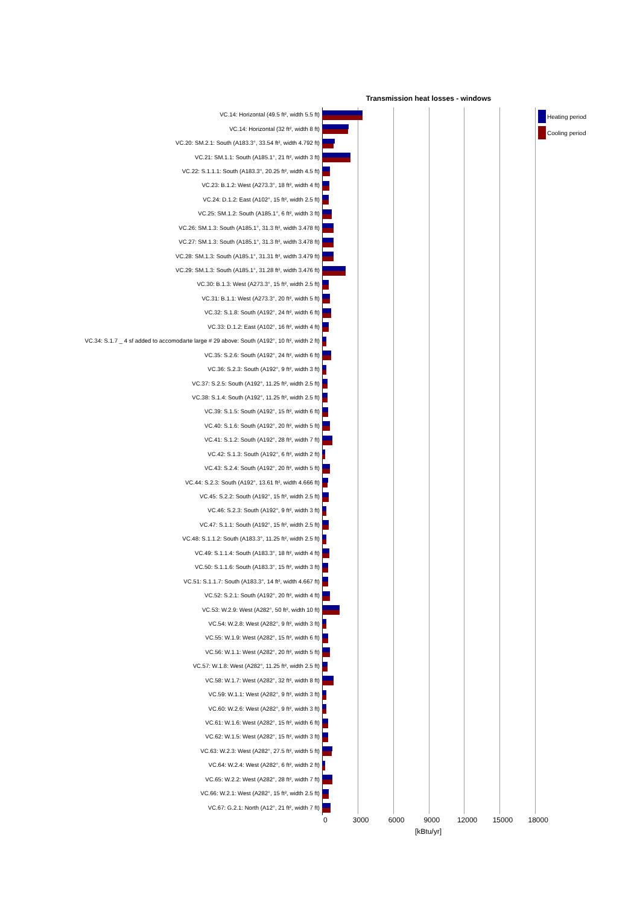Transmission heat losses - windows
VC.14: Horizontal (49.5 ft², width 5.5 ft)
VC.14: Horizontal (32 ft², width 8 ft)
VC.20: SM.2.1: South (A183.3°, 33.54 ft², width 4.792 ft)
VC.21: SM.1.1: South (A185.1°, 21 ft², width 3 ft)
VC.22: S.1.1.1: South (A183.3°, 20.25 ft², width 4.5 ft)
VC.23: B.1.2: West (A273.3°, 18 ft², width 4 ft)
VC.24: D.1.2: East (A102°, 15 ft², width 2.5 ft)
VC.25: SM.1.2: South (A185.1°, 6 ft², width 3 ft)
VC.26: SM.1.3: South (A185.1°, 31.3 ft², width 3.478 ft)
VC.27: SM.1.3: South (A185.1°, 31.3 ft², width 3.478 ft)
VC.28: SM.1.3: South (A185.1°, 31.31 ft², width 3.479 ft)
VC.29: SM.1.3: South (A185.1°, 31.28 ft², width 3.476 ft)
VC.30: B.1.3: West (A273.3°, 15 ft², width 2.5 ft)
VC.31: B.1.1: West (A273.3°, 20 ft², width 5 ft)
VC.32: S.1.8: South (A192°, 24 ft², width 6 ft)
VC.33: D.1.2: East (A102°, 16 ft², width 4 ft)
VC.34: S.1.7 _ 4 sf added to accomodarte large # 29 above: South (A192°, 10 ft², width 2 ft)
VC.35: S.2.6: South (A192°, 24 ft², width 6 ft)
VC.36: S.2.3: South (A192°, 9 ft², width 3 ft)
VC.37: S.2.5: South (A192°, 11.25 ft², width 2.5 ft)
VC.38: S.1.4: South (A192°, 11.25 ft², width 2.5 ft)
VC.39: S.1.5: South (A192°, 15 ft², width 6 ft)
VC.40: S.1.6: South (A192°, 20 ft², width 5 ft)
VC.41: S.1.2: South (A192°, 28 ft², width 7 ft)
VC.42: S.1.3: South (A192°, 6 ft², width 2 ft)
VC.43: S.2.4: South (A192°, 20 ft², width 5 ft)
VC.44: S.2.3: South (A192°, 13.61 ft², width 4.666 ft)
VC.45: S.2.2: South (A192°, 15 ft², width 2.5 ft)
VC.46: S.2.3: South (A192°, 9 ft², width 3 ft)
VC.47: S.1.1: South (A192°, 15 ft², width 2.5 ft)
VC.48: S.1.1.2: South (A183.3°, 11.25 ft², width 2.5 ft)
VC.49: S.1.1.4: South (A183.3°, 18 ft², width 4 ft)
VC.50: S.1.1.6: South (A183.3°, 15 ft², width 3 ft)
VC.51: S.1.1.7: South (A183.3°, 14 ft², width 4.667 ft)
VC.52: S.2.1: South (A192°, 20 ft², width 4 ft)
VC.53: W.2.9: West (A282°, 50 ft², width 10 ft)
VC.54: W.2.8: West (A282°, 9 ft², width 3 ft)
VC.55: W.1.9: West (A282°, 15 ft², width 6 ft)
VC.56: W.1.1: West (A282°, 20 ft², width 5 ft)
VC.57: W.1.8: West (A282°, 11.25 ft², width 2.5 ft)
VC.58: W.1.7: West (A282°, 32 ft², width 8 ft)
VC.59: W.1.1: West (A282°, 9 ft², width 3 ft)
VC.60: W.2.6: West (A282°, 9 ft², width 3 ft)
VC.61: W.1.6: West (A282°, 15 ft², width 6 ft)
VC.62: W.1.5: West (A282°, 15 ft², width 3 ft)
VC.63: W.2.3: West (A282°, 27.5 ft², width 5 ft)
VC.64: W.2.4: West (A282°, 6 ft², width 2 ft)
VC.65: W.2.2: West (A282°, 28 ft², width 7 ft)
VC.66: W.2.1: West (A282°, 15 ft², width 2.5 ft)
VC.67: G.2.1: North (A12°, 21 ft², width 7 ft)
0 3000 6000 9000 12000 15000 18000
[kBtu/yr]
Heating period
Cooling period